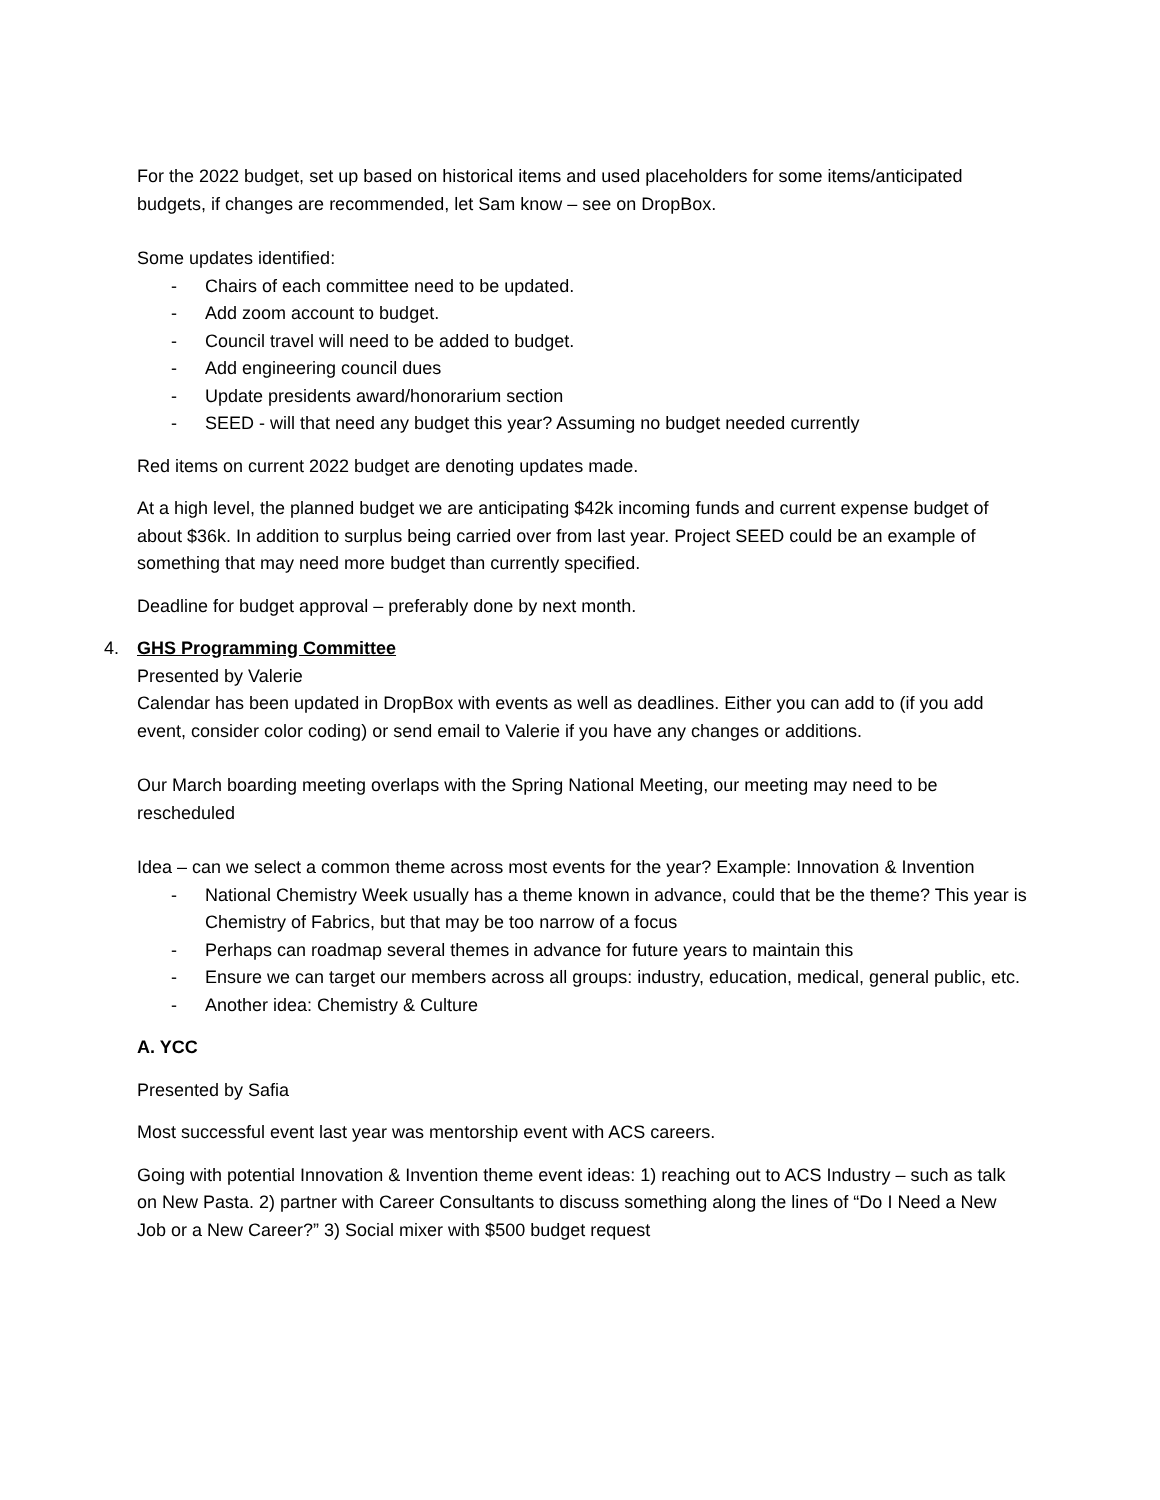For the 2022 budget, set up based on historical items and used placeholders for some items/anticipated budgets, if changes are recommended, let Sam know – see on DropBox.
Some updates identified:
- Chairs of each committee need to be updated.
- Add zoom account to budget.
- Council travel will need to be added to budget.
- Add engineering council dues
- Update presidents award/honorarium section
- SEED - will that need any budget this year? Assuming no budget needed currently
Red items on current 2022 budget are denoting updates made.
At a high level, the planned budget we are anticipating $42k incoming funds and current expense budget of about $36k. In addition to surplus being carried over from last year. Project SEED could be an example of something that may need more budget than currently specified.
Deadline for budget approval – preferably done by next month.
4. GHS Programming Committee
Presented by Valerie
Calendar has been updated in DropBox with events as well as deadlines. Either you can add to (if you add event, consider color coding) or send email to Valerie if you have any changes or additions.
Our March boarding meeting overlaps with the Spring National Meeting, our meeting may need to be rescheduled
Idea – can we select a common theme across most events for the year? Example: Innovation & Invention
- National Chemistry Week usually has a theme known in advance, could that be the theme? This year is Chemistry of Fabrics, but that may be too narrow of a focus
- Perhaps can roadmap several themes in advance for future years to maintain this
- Ensure we can target our members across all groups: industry, education, medical, general public, etc.
- Another idea: Chemistry & Culture
A. YCC
Presented by Safia
Most successful event last year was mentorship event with ACS careers.
Going with potential Innovation & Invention theme event ideas: 1) reaching out to ACS Industry – such as talk on New Pasta. 2) partner with Career Consultants to discuss something along the lines of “Do I Need a New Job or a New Career?” 3) Social mixer with $500 budget request